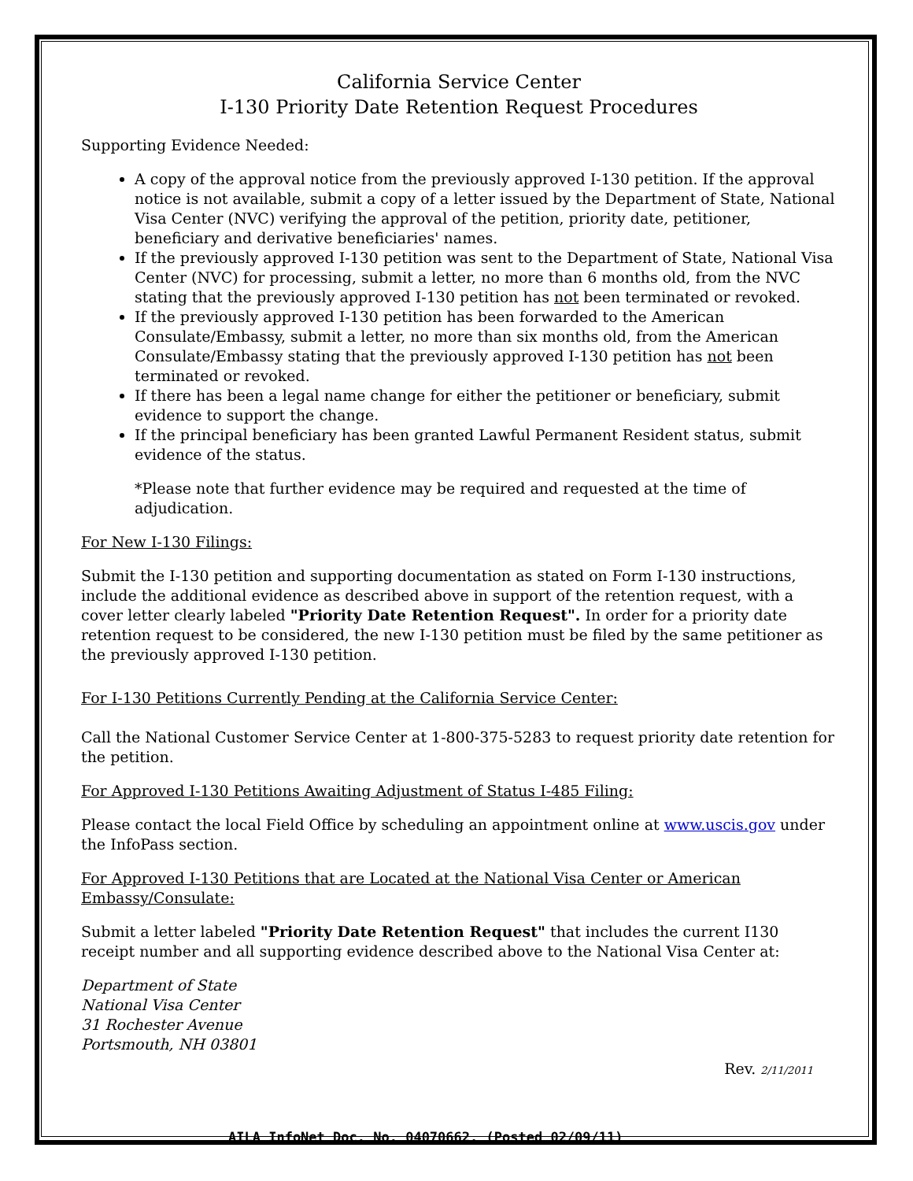California Service Center
I-130 Priority Date Retention Request Procedures
Supporting Evidence Needed:
A copy of the approval notice from the previously approved I-130 petition. If the approval notice is not available, submit a copy of a letter issued by the Department of State, National Visa Center (NVC) verifying the approval of the petition, priority date, petitioner, beneficiary and derivative beneficiaries' names.
If the previously approved I-130 petition was sent to the Department of State, National Visa Center (NVC) for processing, submit a letter, no more than 6 months old, from the NVC stating that the previously approved I-130 petition has not been terminated or revoked.
If the previously approved I-130 petition has been forwarded to the American Consulate/Embassy, submit a letter, no more than six months old, from the American Consulate/Embassy stating that the previously approved I-130 petition has not been terminated or revoked.
If there has been a legal name change for either the petitioner or beneficiary, submit evidence to support the change.
If the principal beneficiary has been granted Lawful Permanent Resident status, submit evidence of the status.
*Please note that further evidence may be required and requested at the time of adjudication.
For New I-130 Filings:
Submit the I-130 petition and supporting documentation as stated on Form I-130 instructions, include the additional evidence as described above in support of the retention request, with a cover letter clearly labeled "Priority Date Retention Request". In order for a priority date retention request to be considered, the new I-130 petition must be filed by the same petitioner as the previously approved I-130 petition.
For I-130 Petitions Currently Pending at the California Service Center:
Call the National Customer Service Center at 1-800-375-5283 to request priority date retention for the petition.
For Approved I-130 Petitions Awaiting Adjustment of Status I-485 Filing:
Please contact the local Field Office by scheduling an appointment online at www.uscis.gov under the InfoPass section.
For Approved I-130 Petitions that are Located at the National Visa Center or American Embassy/Consulate:
Submit a letter labeled "Priority Date Retention Request" that includes the current I130 receipt number and all supporting evidence described above to the National Visa Center at:
Department of State
National Visa Center
31 Rochester Avenue
Portsmouth, NH 03801
Rev. 2/11/2011
AILA InfoNet Doc. No. 04070662. (Posted 02/09/11)